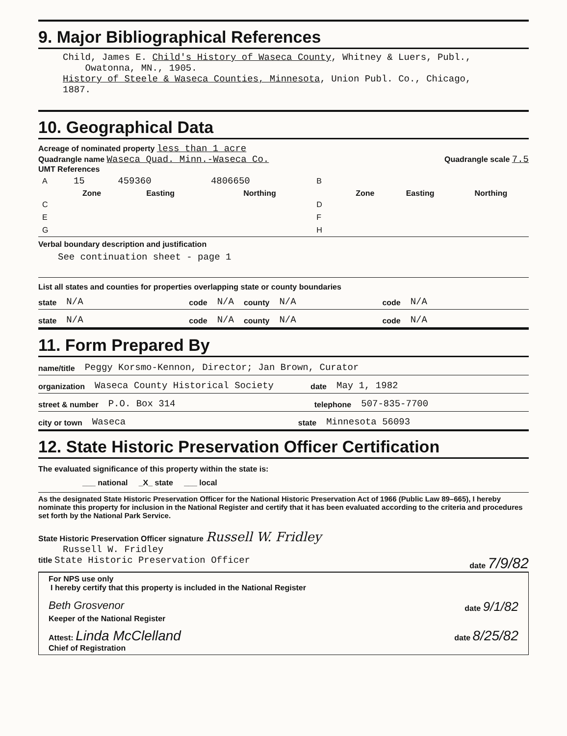9. Major Bibliographical References
Child, James E. Child's History of Waseca County, Whitney & Luers, Publ.,
Owatonna, MN., 1905.
History of Steele & Waseca Counties, Minnesota, Union Publ. Co., Chicago, 1887.
10. Geographical Data
Acreage of nominated property less than 1 acre
Quadrangle name Waseca Quad. Minn.-Waseca Co.
Quadrangle scale 7.5
UMT References
| A | 15 | 459360 | 4806650 | B | | | |
| | Zone | Easting | Northing | | Zone | Easting | Northing |
| C | | | | D | | | |
| E | | | | F | | | |
| G | | | | H | | | |
Verbal boundary description and justification
See continuation sheet - page 1
List all states and counties for properties overlapping state or county boundaries
state N/A code N/A county N/A code N/A
state N/A code N/A county N/A code N/A
11. Form Prepared By
name/title Peggy Korsmo-Kennon, Director; Jan Brown, Curator
organization Waseca County Historical Society date May 1, 1982
street & number P.O. Box 314 telephone 507-835-7700
city or town Waseca state Minnesota 56093
12. State Historic Preservation Officer Certification
The evaluated significance of this property within the state is:
___ national _X_ state ___ local
As the designated State Historic Preservation Officer for the National Historic Preservation Act of 1966 (Public Law 89–665), I hereby nominate this property for inclusion in the National Register and certify that it has been evaluated according to the criteria and procedures set forth by the National Park Service.
State Historic Preservation Officer signature Russell W. Fridley
Russell W. Fridley
title State Historic Preservation Officer date 7/9/82
For NPS use only
I hereby certify that this property is included in the National Register
Beth Grosvenor date 9/1/82
Keeper of the National Register
Attest: Linda McClelland date 8/25/82
Chief of Registration